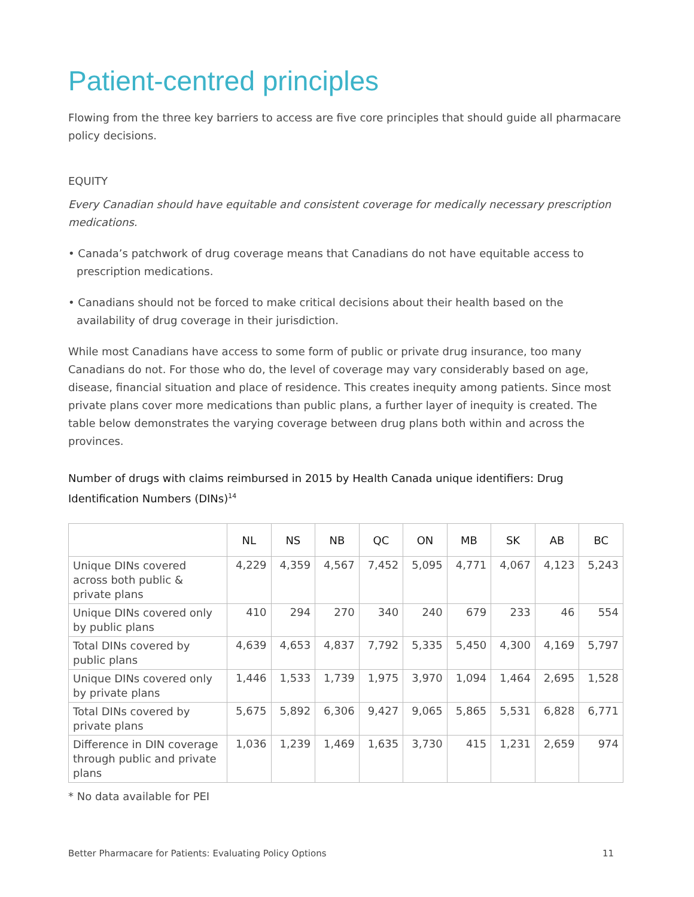Patient-centred principles
Flowing from the three key barriers to access are five core principles that should guide all pharmacare policy decisions.
EQUITY
Every Canadian should have equitable and consistent coverage for medically necessary prescription medications.
• Canada’s patchwork of drug coverage means that Canadians do not have equitable access to prescription medications.
• Canadians should not be forced to make critical decisions about their health based on the availability of drug coverage in their jurisdiction.
While most Canadians have access to some form of public or private drug insurance, too many Canadians do not. For those who do, the level of coverage may vary considerably based on age, disease, financial situation and place of residence. This creates inequity among patients. Since most private plans cover more medications than public plans, a further layer of inequity is created. The table below demonstrates the varying coverage between drug plans both within and across the provinces.
Number of drugs with claims reimbursed in 2015 by Health Canada unique identifiers: Drug Identification Numbers (DINs)<sup>14</sup>
| | NL | NS | NB | QC | ON | MB | SK | AB | BC |
| --- | --- | --- | --- | --- | --- | --- | --- | --- | --- |
| Unique DINs covered across both public & private plans | 4,229 | 4,359 | 4,567 | 7,452 | 5,095 | 4,771 | 4,067 | 4,123 | 5,243 |
| Unique DINs covered only by public plans | 410 | 294 | 270 | 340 | 240 | 679 | 233 | 46 | 554 |
| Total DINs covered by public plans | 4,639 | 4,653 | 4,837 | 7,792 | 5,335 | 5,450 | 4,300 | 4,169 | 5,797 |
| Unique DINs covered only by private plans | 1,446 | 1,533 | 1,739 | 1,975 | 3,970 | 1,094 | 1,464 | 2,695 | 1,528 |
| Total DINs covered by private plans | 5,675 | 5,892 | 6,306 | 9,427 | 9,065 | 5,865 | 5,531 | 6,828 | 6,771 |
| Difference in DIN coverage through public and private plans | 1,036 | 1,239 | 1,469 | 1,635 | 3,730 | 415 | 1,231 | 2,659 | 974 |
* No data available for PEI
Better Pharmacare for Patients: Evaluating Policy Options 11